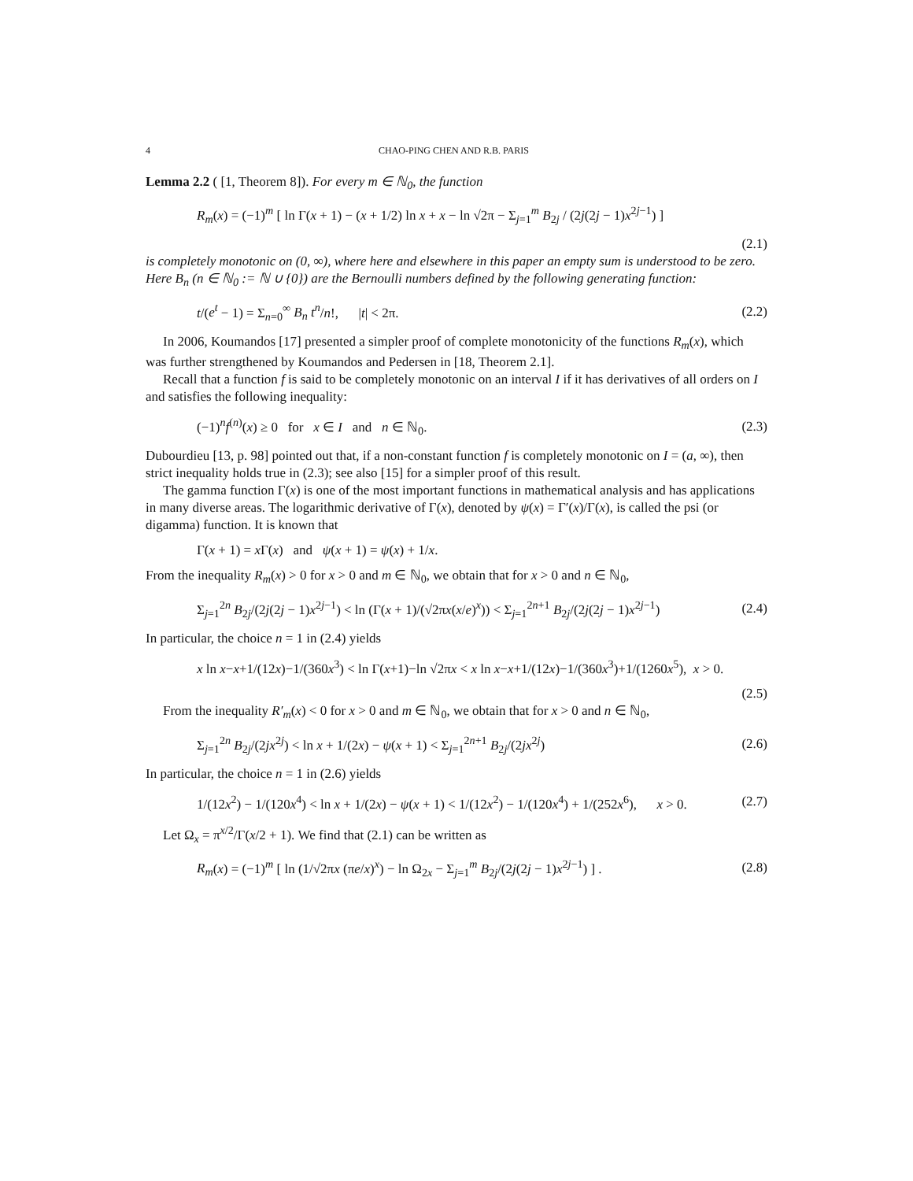4 CHAO-PING CHEN AND R.B. PARIS
Lemma 2.2 ( [1, Theorem 8]). For every m ∈ ℕ<sub>0</sub>, the function
R<sub>m</sub>(x) = (−1)<sup>m</sup> [ ln Γ(x + 1) − (x + 1/2) ln x + x − ln √2π − Σ<sub>j=1</sub><sup>m</sup> B<sub>2j</sub> / (2j(2j − 1)x<sup>2j−1</sup>) ]
(2.1)
is completely monotonic on (0, ∞), where here and elsewhere in this paper an empty sum is understood to be zero. Here B<sub>n</sub> (n ∈ ℕ<sub>0</sub> := ℕ ∪ {0}) are the Bernoulli numbers defined by the following generating function:
t/(e<sup>t</sup> − 1) = Σ<sub>n=0</sub><sup>∞</sup> B<sub>n</sub> t<sup>n</sup>/n!, |t| < 2π. (2.2)
In 2006, Koumandos [17] presented a simpler proof of complete monotonicity of the functions R<sub>m</sub>(x), which was further strengthened by Koumandos and Pedersen in [18, Theorem 2.1].
Recall that a function f is said to be completely monotonic on an interval I if it has derivatives of all orders on I and satisfies the following inequality:
(−1)<sup>n</sup>f<sup>(n)</sup>(x) ≥ 0 for x ∈ I and n ∈ ℕ<sub>0</sub>. (2.3)
Dubourdieu [13, p. 98] pointed out that, if a non-constant function f is completely monotonic on I = (a, ∞), then strict inequality holds true in (2.3); see also [15] for a simpler proof of this result.
The gamma function Γ(x) is one of the most important functions in mathematical analysis and has applications in many diverse areas. The logarithmic derivative of Γ(x), denoted by ψ(x) = Γ′(x)/Γ(x), is called the psi (or digamma) function. It is known that
Γ(x + 1) = x Γ(x) and ψ(x + 1) = ψ(x) + 1/x.
From the inequality R<sub>m</sub>(x) > 0 for x > 0 and m ∈ ℕ<sub>0</sub>, we obtain that for x > 0 and n ∈ ℕ<sub>0</sub>,
Σ<sub>j=1</sub><sup>2n</sup> B<sub>2j</sub>/(2j(2j − 1)x<sup>2j−1</sup>) < ln (Γ(x + 1)/(√2πx(x/e)<sup>x</sup>)) < Σ<sub>j=1</sub><sup>2n+1</sup> B<sub>2j</sub>/(2j(2j − 1)x<sup>2j−1</sup>) (2.4)
In particular, the choice n = 1 in (2.4) yields
x ln x−x+1/(12x)−1/(360x<sup>3</sup>) < ln Γ(x+1)−ln √2πx < x ln x−x+1/(12x)−1/(360x<sup>3</sup>)+1/(1260x<sup>5</sup>), x > 0.
(2.5)
From the inequality R′<sub>m</sub>(x) < 0 for x > 0 and m ∈ ℕ<sub>0</sub>, we obtain that for x > 0 and n ∈ ℕ<sub>0</sub>,
Σ<sub>j=1</sub><sup>2n</sup> B<sub>2j</sub>/(2jx<sup>2j</sup>) < ln x + 1/(2x) − ψ(x + 1) < Σ<sub>j=1</sub><sup>2n+1</sup> B<sub>2j</sub>/(2jx<sup>2j</sup>) (2.6)
In particular, the choice n = 1 in (2.6) yields
1/(12x<sup>2</sup>) − 1/(120x<sup>4</sup>) < ln x + 1/(2x) − ψ(x + 1) < 1/(12x<sup>2</sup>) − 1/(120x<sup>4</sup>) + 1/(252x<sup>6</sup>), x > 0. (2.7)
Let Ω<sub>x</sub> = π<sup>x/2</sup>/Γ(x/2 + 1). We find that (2.1) can be written as
R<sub>m</sub>(x) = (−1)<sup>m</sup> [ ln (1/√2πx (πe/x)<sup>x</sup>) − ln Ω<sub>2x</sub> − Σ<sub>j=1</sub><sup>m</sup> B<sub>2j</sub>/(2j(2j − 1)x<sup>2j−1</sup>) ] . (2.8)